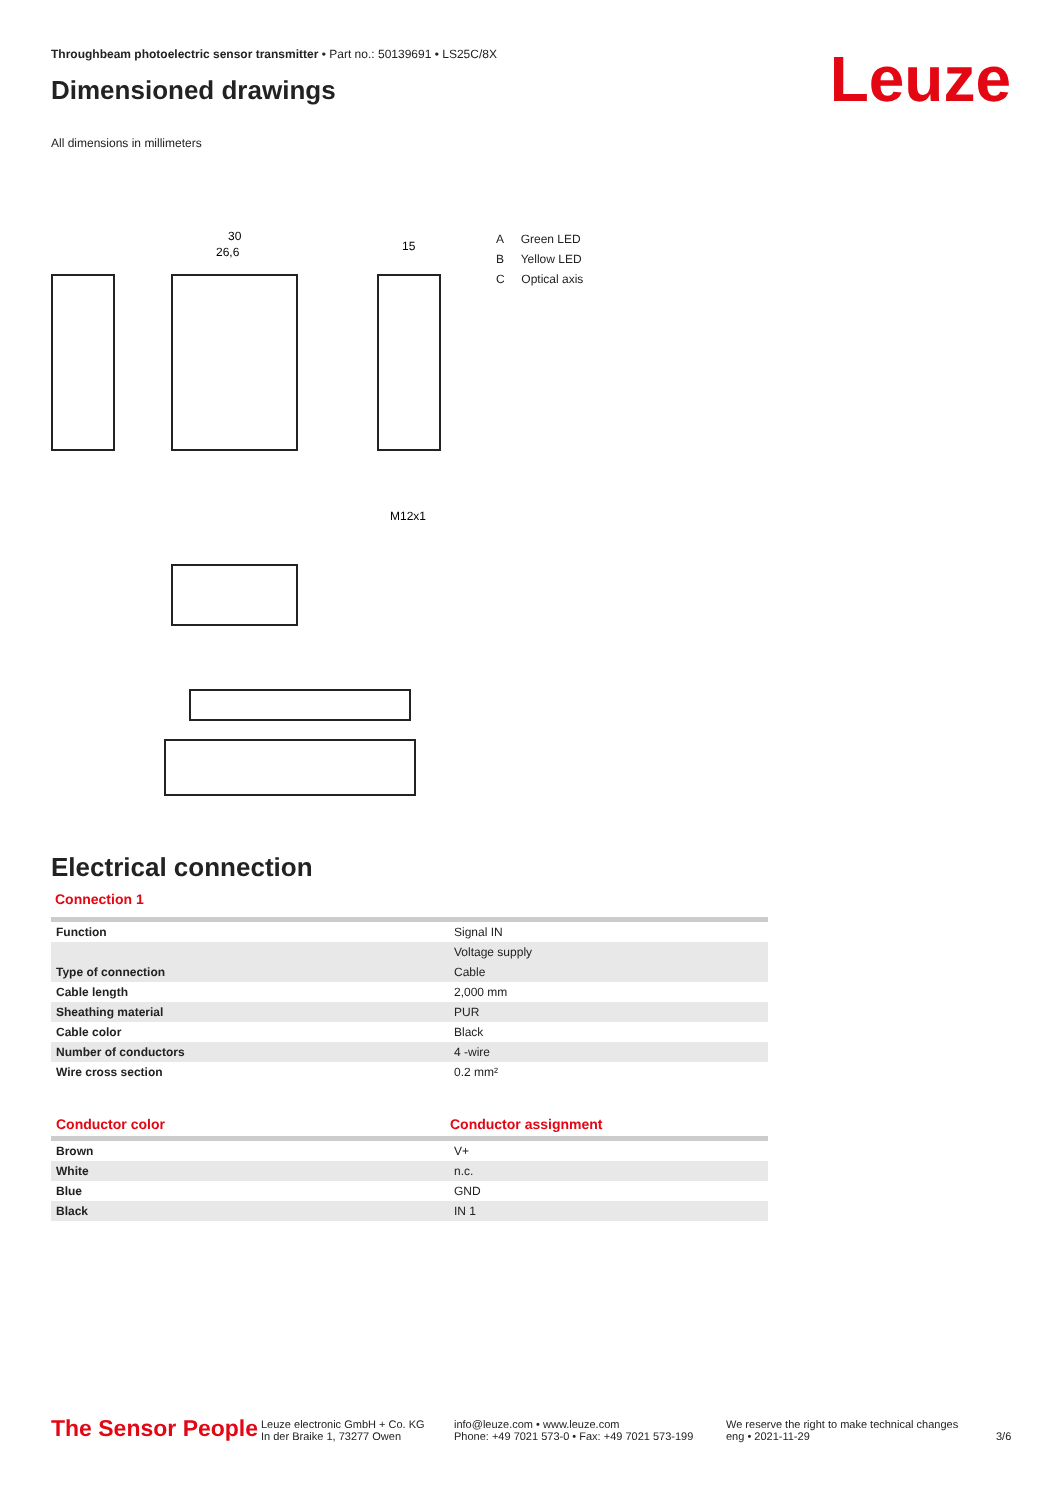Throughbeam photoelectric sensor transmitter • Part no.: 50139691 • LS25C/8X
Dimensioned drawings
All dimensions in millimeters
Leuze
30
26,6
15
M12x1
A Green LED
B Yellow LED
C Optical axis
Electrical connection
Connection 1
| Function | Signal IN |
| | Voltage supply |
| Type of connection | Cable |
| Cable length | 2,000 mm |
| Sheathing material | PUR |
| Cable color | Black |
| Number of conductors | 4 -wire |
| Wire cross section | 0.2 mm² |
| Conductor color | Conductor assignment |
| --- | --- |
| Brown | V+ |
| White | n.c. |
| Blue | GND |
| Black | IN 1 |
The Sensor People
Leuze electronic GmbH + Co. KG
In der Braike 1, 73277 Owen
info@leuze.com • www.leuze.com
Phone: +49 7021 573-0 • Fax: +49 7021 573-199
We reserve the right to make technical changes
eng • 2021-11-29
3/6